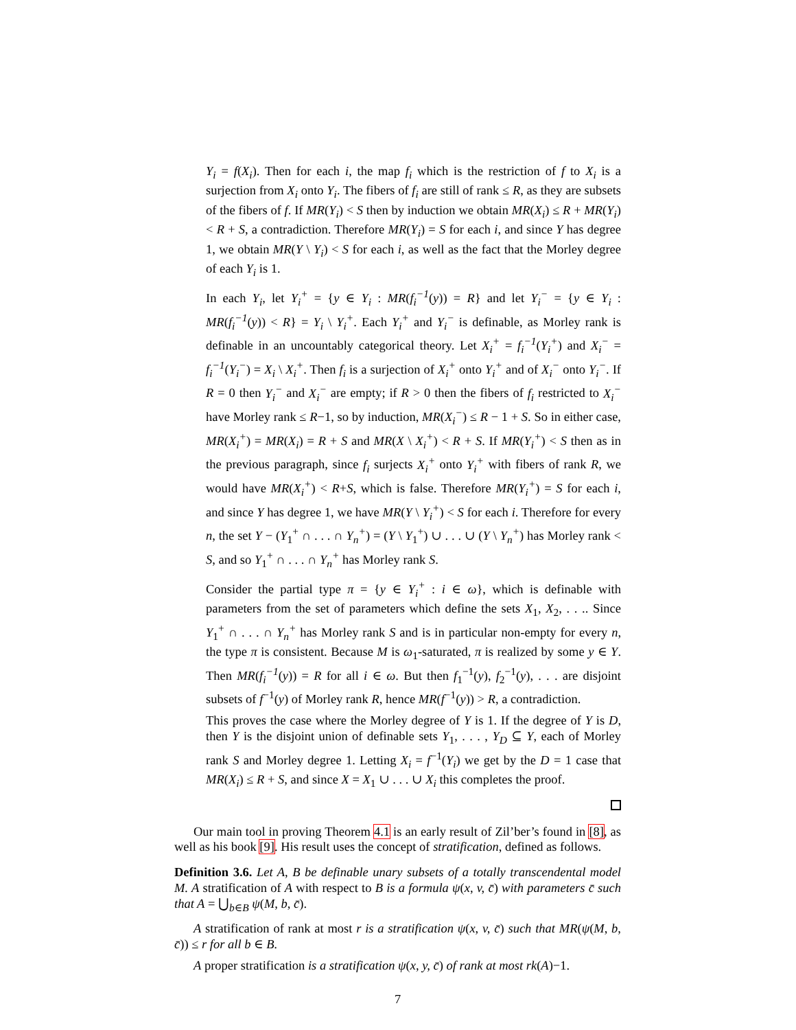Y<sub>i</sub> = f(X<sub>i</sub>). Then for each i, the map f<sub>i</sub> which is the restriction of f to X<sub>i</sub> is a surjection from X<sub>i</sub> onto Y<sub>i</sub>. The fibers of f<sub>i</sub> are still of rank ≤ R, as they are subsets of the fibers of f. If MR(Y<sub>i</sub>) < S then by induction we obtain MR(X<sub>i</sub>) ≤ R + MR(Y<sub>i</sub>) < R + S, a contradiction. Therefore MR(Y<sub>i</sub>) = S for each i, and since Y has degree 1, we obtain MR(Y \ Y<sub>i</sub>) < S for each i, as well as the fact that the Morley degree of each Y<sub>i</sub> is 1.
In each Y<sub>i</sub>, let Y<sub>i</sub><sup>+</sup> = {y ∈ Y<sub>i</sub> : MR(f<sub>i</sub><sup>−1</sup>(y)) = R} and let Y<sub>i</sub><sup>−</sup> = {y ∈ Y<sub>i</sub> : MR(f<sub>i</sub><sup>−1</sup>(y)) < R} = Y<sub>i</sub> \ Y<sub>i</sub><sup>+</sup>. Each Y<sub>i</sub><sup>+</sup> and Y<sub>i</sub><sup>−</sup> is definable, as Morley rank is definable in an uncountably categorical theory. Let X<sub>i</sub><sup>+</sup> = f<sub>i</sub><sup>−1</sup>(Y<sub>i</sub><sup>+</sup>) and X<sub>i</sub><sup>−</sup> = f<sub>i</sub><sup>−1</sup>(Y<sub>i</sub><sup>−</sup>) = X<sub>i</sub> \ X<sub>i</sub><sup>+</sup>. Then f<sub>i</sub> is a surjection of X<sub>i</sub><sup>+</sup> onto Y<sub>i</sub><sup>+</sup> and of X<sub>i</sub><sup>−</sup> onto Y<sub>i</sub><sup>−</sup>. If R = 0 then Y<sub>i</sub><sup>−</sup> and X<sub>i</sub><sup>−</sup> are empty; if R > 0 then the fibers of f<sub>i</sub> restricted to X<sub>i</sub><sup>−</sup> have Morley rank ≤ R−1, so by induction, MR(X<sub>i</sub><sup>−</sup>) ≤ R − 1 + S. So in either case, MR(X<sub>i</sub><sup>+</sup>) = MR(X<sub>i</sub>) = R + S and MR(X \ X<sub>i</sub><sup>+</sup>) < R + S. If MR(Y<sub>i</sub><sup>+</sup>) < S then as in the previous paragraph, since f<sub>i</sub> surjects X<sub>i</sub><sup>+</sup> onto Y<sub>i</sub><sup>+</sup> with fibers of rank R, we would have MR(X<sub>i</sub><sup>+</sup>) < R+S, which is false. Therefore MR(Y<sub>i</sub><sup>+</sup>) = S for each i, and since Y has degree 1, we have MR(Y \ Y<sub>i</sub><sup>+</sup>) < S for each i. Therefore for every n, the set Y − (Y<sub>1</sub><sup>+</sup> ∩ . . . ∩ Y<sub>n</sub><sup>+</sup>) = (Y \ Y<sub>1</sub><sup>+</sup>) ∪ . . . ∪ (Y \ Y<sub>n</sub><sup>+</sup>) has Morley rank < S, and so Y<sub>1</sub><sup>+</sup> ∩ . . . ∩ Y<sub>n</sub><sup>+</sup> has Morley rank S.
Consider the partial type π = {y ∈ Y<sub>i</sub><sup>+</sup> : i ∈ ω}, which is definable with parameters from the set of parameters which define the sets X<sub>1</sub>, X<sub>2</sub>, . . .. Since Y<sub>1</sub><sup>+</sup> ∩ . . . ∩ Y<sub>n</sub><sup>+</sup> has Morley rank S and is in particular non-empty for every n, the type π is consistent. Because M is ω<sub>1</sub>-saturated, π is realized by some y ∈ Y. Then MR(f<sub>i</sub><sup>−1</sup>(y)) = R for all i ∈ ω. But then f<sub>1</sub><sup>−1</sup>(y), f<sub>2</sub><sup>−1</sup>(y), . . . are disjoint subsets of f<sup>−1</sup>(y) of Morley rank R, hence MR(f<sup>−1</sup>(y)) > R, a contradiction.
This proves the case where the Morley degree of Y is 1. If the degree of Y is D, then Y is the disjoint union of definable sets Y<sub>1</sub>, . . . , Y<sub>D</sub> ⊆ Y, each of Morley rank S and Morley degree 1. Letting X<sub>i</sub> = f<sup>−1</sup>(Y<sub>i</sub>) we get by the D = 1 case that MR(X<sub>i</sub>) ≤ R + S, and since X = X<sub>1</sub> ∪ . . . ∪ X<sub>i</sub> this completes the proof.
Our main tool in proving Theorem 4.1 is an early result of Zil’ber’s found in [8], as well as his book [9]. His result uses the concept of stratification, defined as follows.
Definition 3.6. Let A, B be definable unary subsets of a totally transcendental model M. A stratification of A with respect to B is a formula ψ(x, v, c̄) with parameters c̄ such that A = ⋃<sub>b∈B</sub> ψ(M, b, c̄).
A stratification of rank at most r is a stratification ψ(x, v, c̄) such that MR(ψ(M, b, c̄)) ≤ r for all b ∈ B.
A proper stratification is a stratification ψ(x, y, c̄) of rank at most rk(A)−1.
7